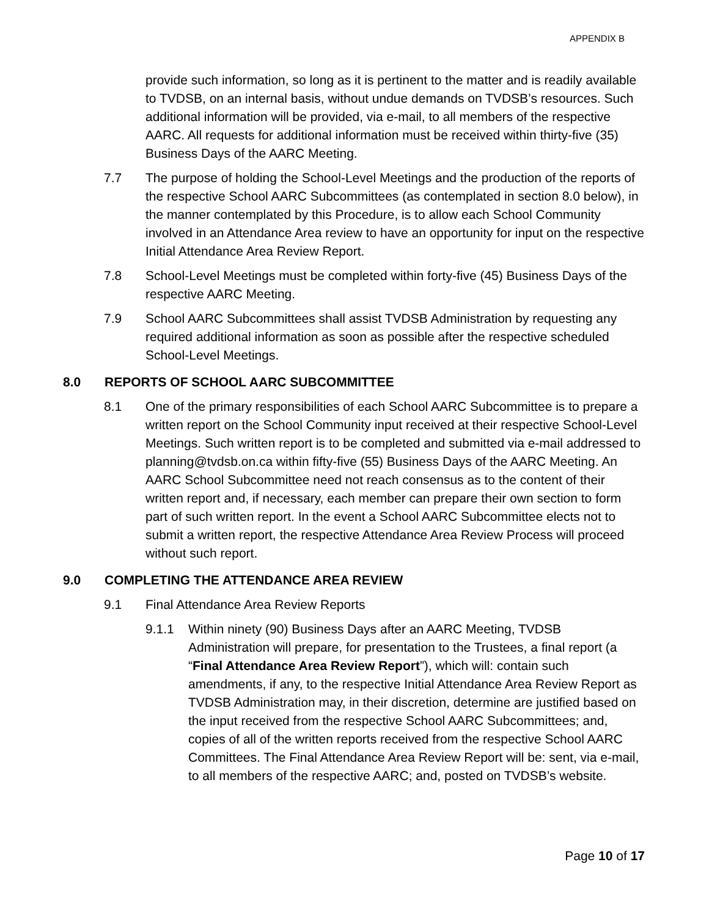APPENDIX B
provide such information, so long as it is pertinent to the matter and is readily available to TVDSB, on an internal basis, without undue demands on TVDSB’s resources. Such additional information will be provided, via e-mail, to all members of the respective AARC. All requests for additional information must be received within thirty-five (35) Business Days of the AARC Meeting.
7.7 The purpose of holding the School-Level Meetings and the production of the reports of the respective School AARC Subcommittees (as contemplated in section 8.0 below), in the manner contemplated by this Procedure, is to allow each School Community involved in an Attendance Area review to have an opportunity for input on the respective Initial Attendance Area Review Report.
7.8 School-Level Meetings must be completed within forty-five (45) Business Days of the respective AARC Meeting.
7.9 School AARC Subcommittees shall assist TVDSB Administration by requesting any required additional information as soon as possible after the respective scheduled School-Level Meetings.
8.0 REPORTS OF SCHOOL AARC SUBCOMMITTEE
8.1 One of the primary responsibilities of each School AARC Subcommittee is to prepare a written report on the School Community input received at their respective School-Level Meetings. Such written report is to be completed and submitted via e-mail addressed to planning@tvdsb.on.ca within fifty-five (55) Business Days of the AARC Meeting. An AARC School Subcommittee need not reach consensus as to the content of their written report and, if necessary, each member can prepare their own section to form part of such written report. In the event a School AARC Subcommittee elects not to submit a written report, the respective Attendance Area Review Process will proceed without such report.
9.0 COMPLETING THE ATTENDANCE AREA REVIEW
9.1 Final Attendance Area Review Reports
9.1.1 Within ninety (90) Business Days after an AARC Meeting, TVDSB Administration will prepare, for presentation to the Trustees, a final report (a “Final Attendance Area Review Report”), which will: contain such amendments, if any, to the respective Initial Attendance Area Review Report as TVDSB Administration may, in their discretion, determine are justified based on the input received from the respective School AARC Subcommittees; and, copies of all of the written reports received from the respective School AARC Committees. The Final Attendance Area Review Report will be: sent, via e-mail, to all members of the respective AARC; and, posted on TVDSB’s website.
Page 10 of 17